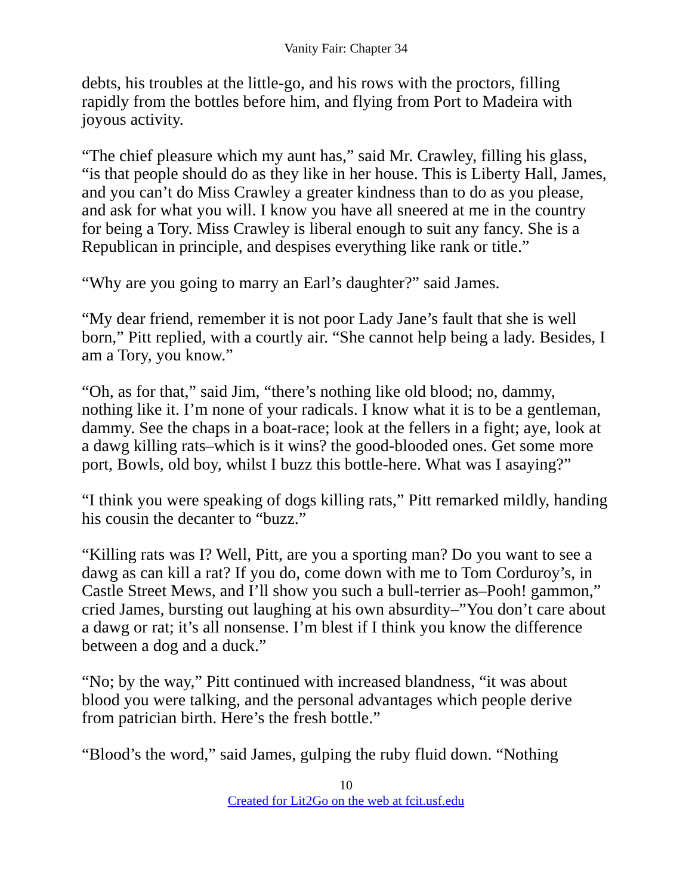Vanity Fair: Chapter 34
debts, his troubles at the little-go, and his rows with the proctors, filling rapidly from the bottles before him, and flying from Port to Madeira with joyous activity.
“The chief pleasure which my aunt has,” said Mr. Crawley, filling his glass, “is that people should do as they like in her house. This is Liberty Hall, James, and you can’t do Miss Crawley a greater kindness than to do as you please, and ask for what you will. I know you have all sneered at me in the country for being a Tory. Miss Crawley is liberal enough to suit any fancy. She is a Republican in principle, and despises everything like rank or title.”
“Why are you going to marry an Earl’s daughter?” said James.
“My dear friend, remember it is not poor Lady Jane’s fault that she is well born,” Pitt replied, with a courtly air. “She cannot help being a lady. Besides, I am a Tory, you know.”
“Oh, as for that,” said Jim, “there’s nothing like old blood; no, dammy, nothing like it. I’m none of your radicals. I know what it is to be a gentleman, dammy. See the chaps in a boat-race; look at the fellers in a fight; aye, look at a dawg killing rats–which is it wins? the good-blooded ones. Get some more port, Bowls, old boy, whilst I buzz this bottle-here. What was I asaying?”
“I think you were speaking of dogs killing rats,” Pitt remarked mildly, handing his cousin the decanter to “buzz.”
“Killing rats was I? Well, Pitt, are you a sporting man? Do you want to see a dawg as can kill a rat? If you do, come down with me to Tom Corduroy’s, in Castle Street Mews, and I’ll show you such a bull-terrier as–Pooh! gammon,” cried James, bursting out laughing at his own absurdity–”You don’t care about a dawg or rat; it’s all nonsense. I’m blest if I think you know the difference between a dog and a duck.”
“No; by the way,” Pitt continued with increased blandness, “it was about blood you were talking, and the personal advantages which people derive from patrician birth. Here’s the fresh bottle.”
“Blood’s the word,” said James, gulping the ruby fluid down. “Nothing
10
Created for Lit2Go on the web at fcit.usf.edu